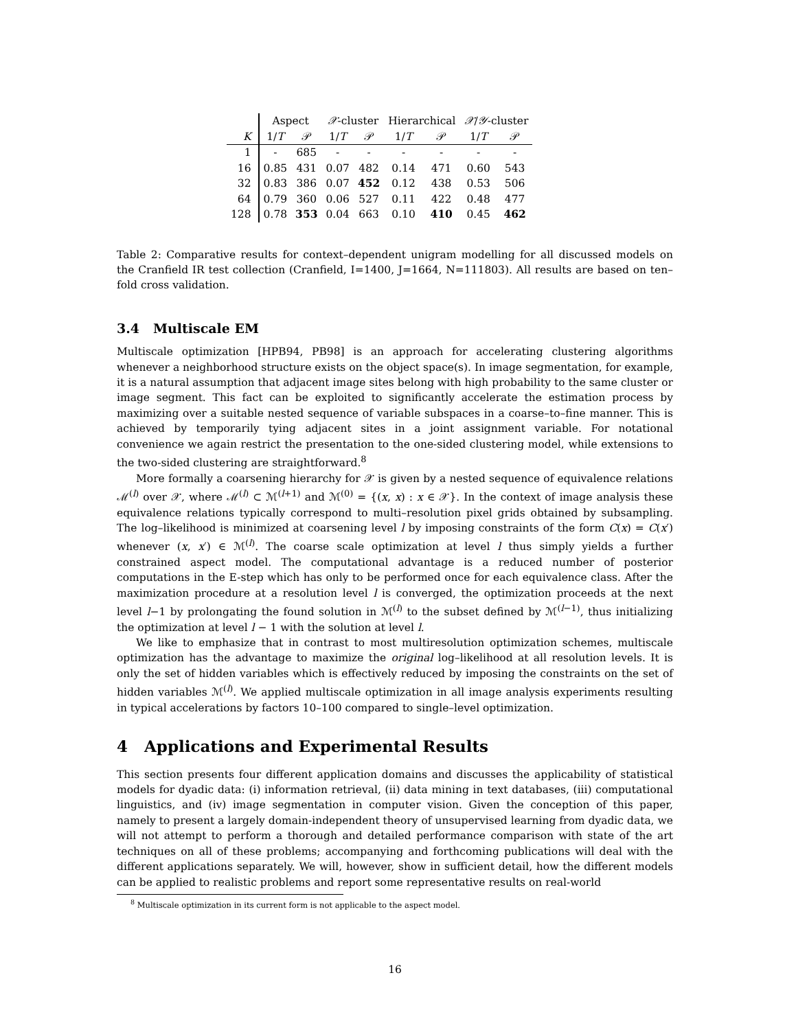| | Aspect | | 𝒳 -cluster | | Hierarchical | | 𝒳 / 𝒴 -cluster | |
| --- | --- | --- | --- | --- | --- | --- | --- | --- |
| K | 1/ T | 𝒫 | 1/ T | 𝒫 | 1/ T | 𝒫 | 1/ T | 𝒫 |
| 1 | - | 685 | - | - | - | - | - | - |
| 16 | 0.85 | 431 | 0.07 | 482 | 0.14 | 471 | 0.60 | 543 |
| 32 | 0.83 | 386 | 0.07 | 452 | 0.12 | 438 | 0.53 | 506 |
| 64 | 0.79 | 360 | 0.06 | 527 | 0.11 | 422 | 0.48 | 477 |
| 128 | 0.78 | 353 | 0.04 | 663 | 0.10 | 410 | 0.45 | 462 |
Table 2: Comparative results for context–dependent unigram modelling for all discussed models on the Cranfield IR test collection (Cranfield, I=1400, J=1664, N=111803). All results are based on ten–fold cross validation.
3.4 Multiscale EM
Multiscale optimization [HPB94, PB98] is an approach for accelerating clustering algorithms whenever a neighborhood structure exists on the object space(s). In image segmentation, for example, it is a natural assumption that adjacent image sites belong with high probability to the same cluster or image segment. This fact can be exploited to significantly accelerate the estimation process by maximizing over a suitable nested sequence of variable subspaces in a coarse–to–fine manner. This is achieved by temporarily tying adjacent sites in a joint assignment variable. For notational convenience we again restrict the presentation to the one-sided clustering model, while extensions to the two-sided clustering are straightforward.<sup>8</sup>
More formally a coarsening hierarchy for 𝒳 is given by a nested sequence of equivalence relations ℳ<sup>(l)</sup> over 𝒳, where ℳ<sup>(l)</sup> ⊂ ℳ<sup>(l+1)</sup> and ℳ<sup>(0)</sup> = {(x, x) : x ∈ 𝒳}. In the context of image analysis these equivalence relations typically correspond to multi–resolution pixel grids obtained by subsampling. The log–likelihood is minimized at coarsening level l by imposing constraints of the form C(x) = C(x′) whenever (x, x′) ∈ ℳ<sup>(l)</sup>. The coarse scale optimization at level l thus simply yields a further constrained aspect model. The computational advantage is a reduced number of posterior computations in the E-step which has only to be performed once for each equivalence class. After the maximization procedure at a resolution level l is converged, the optimization proceeds at the next level l−1 by prolongating the found solution in ℳ<sup>(l)</sup> to the subset defined by ℳ<sup>(l−1)</sup>, thus initializing the optimization at level l − 1 with the solution at level l.
We like to emphasize that in contrast to most multiresolution optimization schemes, multiscale optimization has the advantage to maximize the original log–likelihood at all resolution levels. It is only the set of hidden variables which is effectively reduced by imposing the constraints on the set of hidden variables ℳ<sup>(l)</sup>. We applied multiscale optimization in all image analysis experiments resulting in typical accelerations by factors 10–100 compared to single–level optimization.
4 Applications and Experimental Results
This section presents four different application domains and discusses the applicability of statistical models for dyadic data: (i) information retrieval, (ii) data mining in text databases, (iii) computational linguistics, and (iv) image segmentation in computer vision. Given the conception of this paper, namely to present a largely domain-independent theory of unsupervised learning from dyadic data, we will not attempt to perform a thorough and detailed performance comparison with state of the art techniques on all of these problems; accompanying and forthcoming publications will deal with the different applications separately. We will, however, show in sufficient detail, how the different models can be applied to realistic problems and report some representative results on real-world
<sup>8</sup> Multiscale optimization in its current form is not applicable to the aspect model.
16